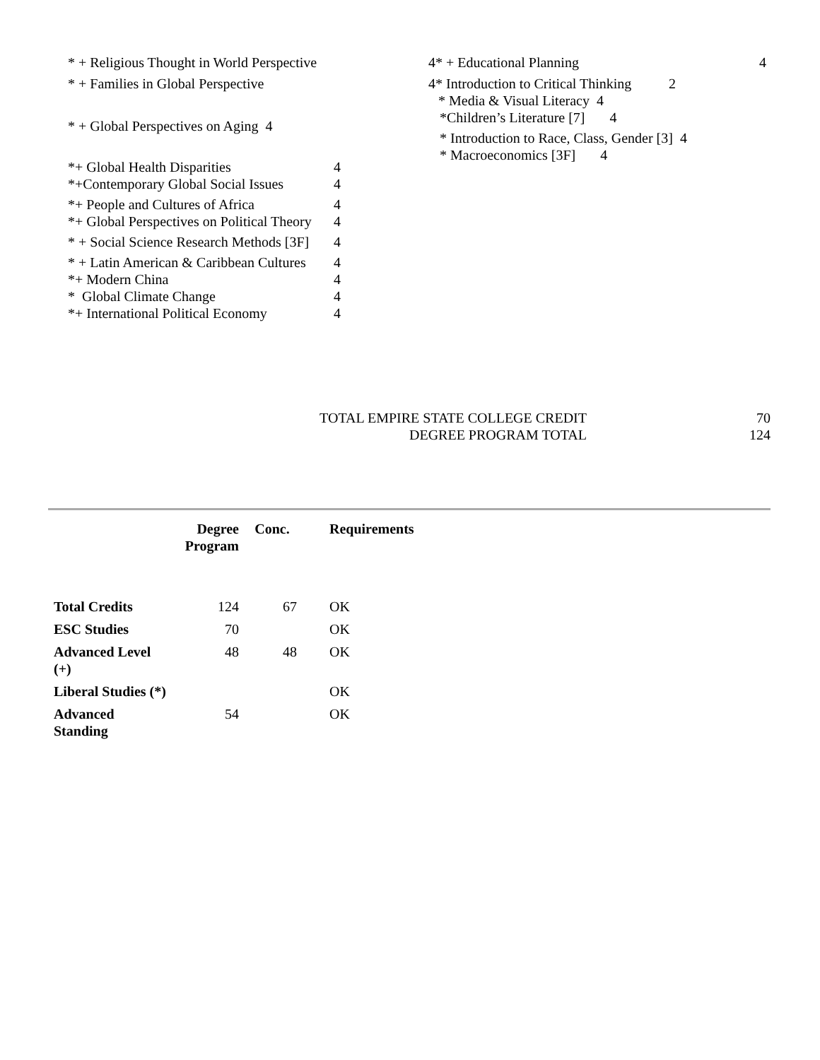* + Religious Thought in World Perspective 4
* + Families in Global Perspective 4
* + Global Perspectives on Aging 4
*+ Global Health Disparities 4
*+Contemporary Global Social Issues 4
*+ People and Cultures of Africa 4
*+ Global Perspectives on Political Theory 4
* + Social Science Research Methods [3F] 4
* + Latin American & Caribbean Cultures 4
*+ Modern China 4
* Global Climate Change 4
*+ International Political Economy 4
* + Educational Planning 4
* Introduction to Critical Thinking 2
* Media & Visual Literacy 4
*Children’s Literature [7] 4
* Introduction to Race, Class, Gender [3] 4
* Macroeconomics [3F] 4
TOTAL EMPIRE STATE COLLEGE CREDIT 70
DEGREE PROGRAM TOTAL 124
| | Degree Program | Conc. | Requirements |
| --- | --- | --- | --- |
| Total Credits | 124 | 67 | OK |
| ESC Studies | 70 | | OK |
| Advanced Level (+) | 48 | 48 | OK |
| Liberal Studies (*) | | | OK |
| Advanced Standing | 54 | | OK |